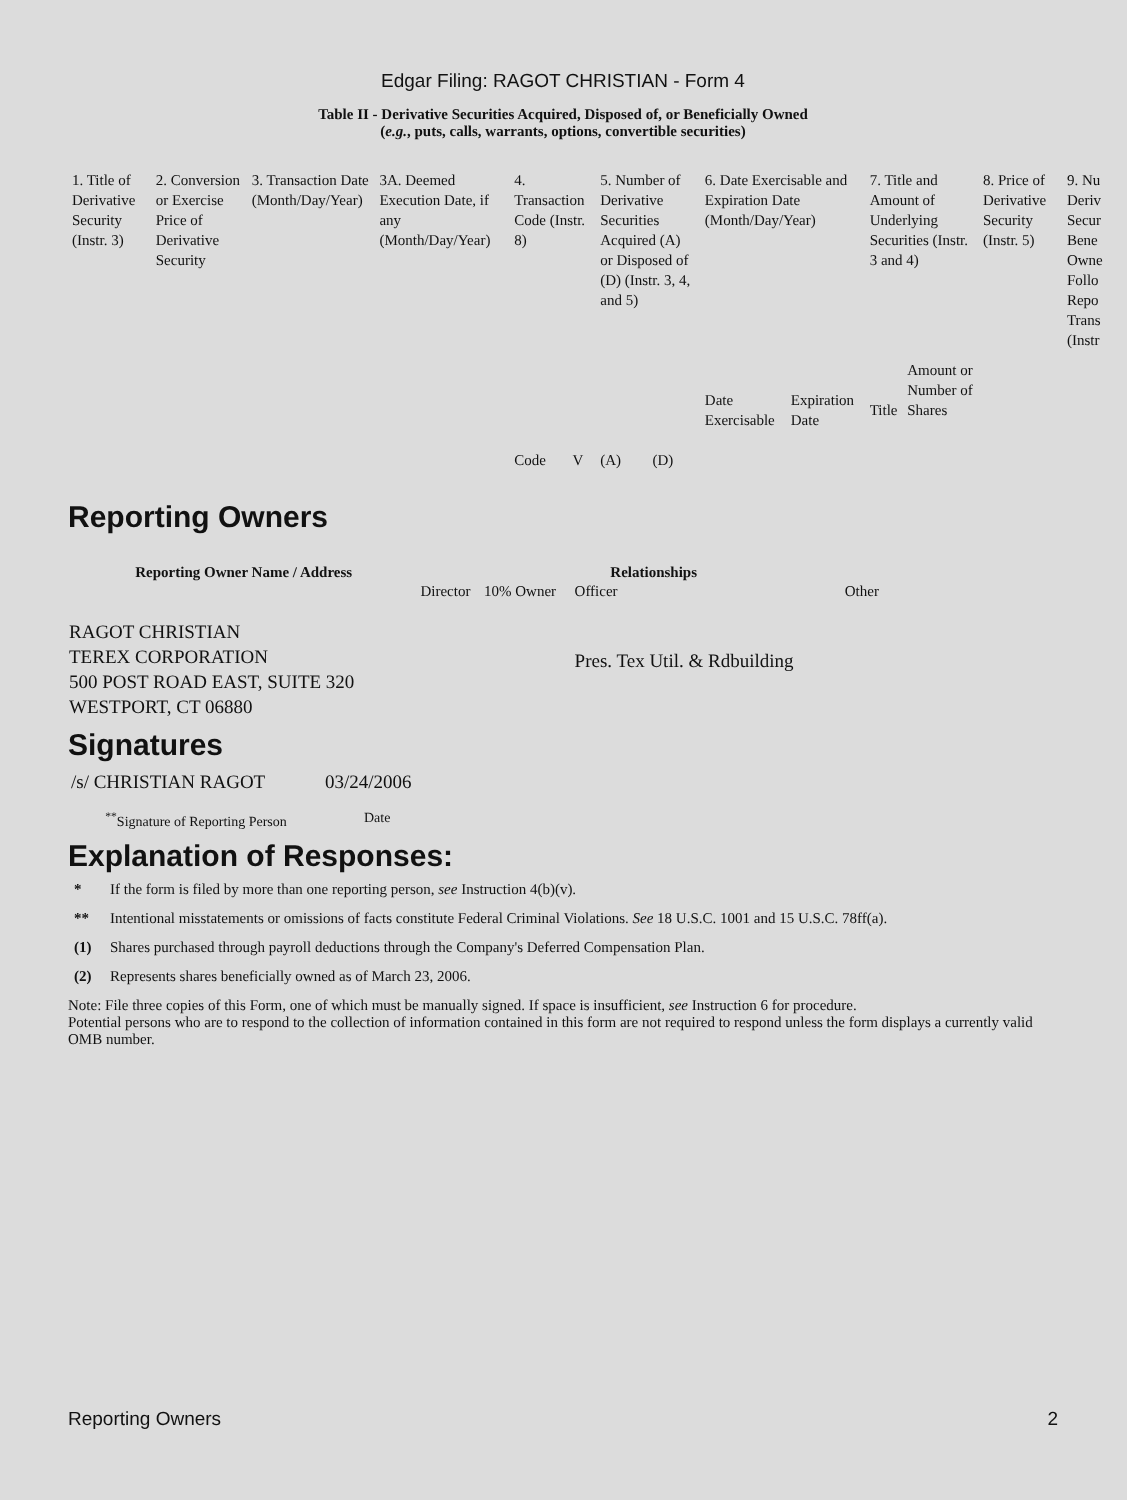Edgar Filing: RAGOT CHRISTIAN - Form 4
Table II - Derivative Securities Acquired, Disposed of, or Beneficially Owned
(e.g., puts, calls, warrants, options, convertible securities)
| 1. Title of Derivative Security (Instr. 3) | 2. Conversion or Exercise Price of Derivative Security | 3. Transaction Date (Month/Day/Year) | 3A. Deemed Execution Date, if any (Month/Day/Year) | 4. Transaction Code (Instr. 8) | | 5. Number of Derivative Securities Acquired (A) or Disposed of (D) (Instr. 3, 4, and 5) | | 6. Date Exercisable and Expiration Date (Month/Day/Year) | | 7. Title and Amount of Underlying Securities (Instr. 3 and 4) | | 8. Price of Derivative Security (Instr. 5) | 9. Nu Deriv Secur Bene Owne Follo Repo Trans (Instr |
| | | | | Code | V | (A) | (D) | Date Exercisable | Expiration Date | Title | Amount or Number of Shares | | |
Reporting Owners
| Reporting Owner Name / Address | Relationships | | | |
| --- | --- | --- | --- | --- |
| | Director | 10% Owner | Officer | Other |
| RAGOT CHRISTIAN TEREX CORPORATION 500 POST ROAD EAST, SUITE 320 WESTPORT, CT 06880 | | | Pres. Tex Util. & Rdbuilding | |
Signatures
| /s/ CHRISTIAN RAGOT | 03/24/2006 |
| <sup>**</sup> Signature of Reporting Person | Date |
Explanation of Responses:
* If the form is filed by more than one reporting person, see Instruction 4(b)(v).
** Intentional misstatements or omissions of facts constitute Federal Criminal Violations. See 18 U.S.C. 1001 and 15 U.S.C. 78ff(a).
(1) Shares purchased through payroll deductions through the Company's Deferred Compensation Plan.
(2) Represents shares beneficially owned as of March 23, 2006.
Note: File three copies of this Form, one of which must be manually signed. If space is insufficient, see Instruction 6 for procedure.
Potential persons who are to respond to the collection of information contained in this form are not required to respond unless the form displays a currently valid OMB number.
Reporting Owners 2